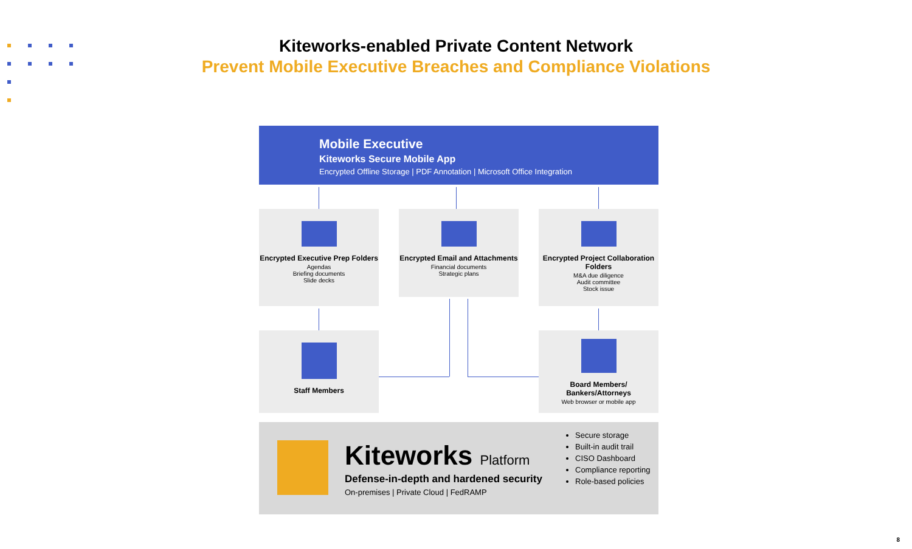Kiteworks-enabled Private Content Network
Prevent Mobile Executive Breaches and Compliance Violations
Mobile Executive
Kiteworks Secure Mobile App
Encrypted Offline Storage | PDF Annotation | Microsoft Office Integration
Encrypted Executive Prep Folders
Agendas
Briefing documents
Slide decks
Encrypted Email and Attachments
Financial documents
Strategic plans
Encrypted Project Collaboration Folders
M&A due diligence
Audit committee
Stock issue
Staff Members
Board Members/ Bankers/Attorneys
Web browser or mobile app
Kiteworks Platform
Defense-in-depth and hardened security
On-premises | Private Cloud | FedRAMP
Secure storage
Built-in audit trail
CISO Dashboard
Compliance reporting
Role-based policies
8